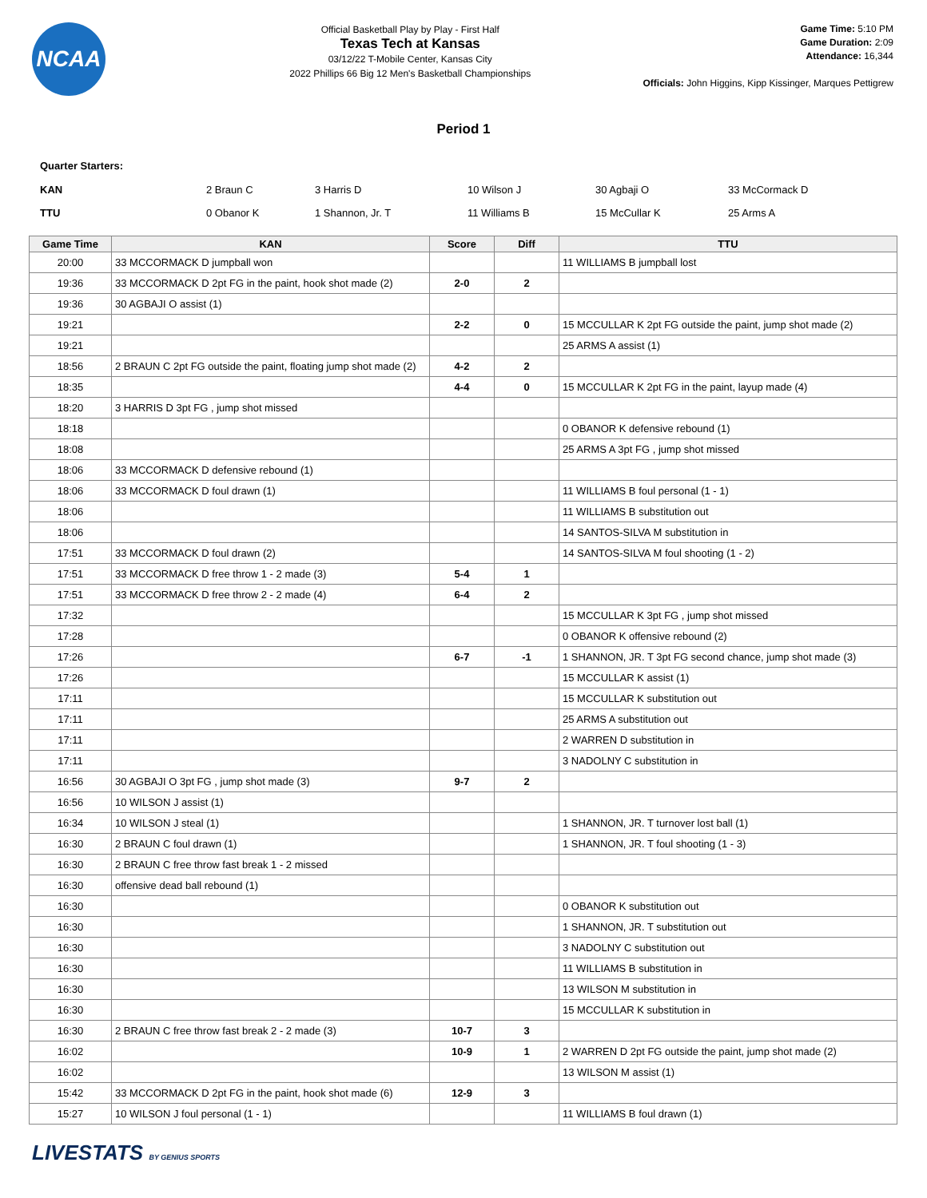NCAA
Official Basketball Play by Play - First Half
Texas Tech at Kansas
03/12/22 T-Mobile Center, Kansas City
2022 Phillips 66 Big 12 Men's Basketball Championships
Game Time: 5:10 PM
Game Duration: 2:09
Attendance: 16,344
Officials: John Higgins, Kipp Kissinger, Marques Pettigrew
Period 1
Quarter Starters:
| KAN | 2 Braun C | 3 Harris D | 10 Wilson J | 30 Agbaji O | 33 McCormack D |
| TTU | 0 Obanor K | 1 Shannon, Jr. T | 11 Williams B | 15 McCullar K | 25 Arms A |
| Game Time | KAN | Score | Diff | TTU |
| --- | --- | --- | --- | --- |
| 20:00 | 33 MCCORMACK D jumpball won | | | 11 WILLIAMS B jumpball lost |
| 19:36 | 33 MCCORMACK D 2pt FG in the paint, hook shot made (2) | 2-0 | 2 | |
| 19:36 | 30 AGBAJI O assist (1) | | | |
| 19:21 | | 2-2 | 0 | 15 MCCULLAR K 2pt FG outside the paint, jump shot made (2) |
| 19:21 | | | | 25 ARMS A assist (1) |
| 18:56 | 2 BRAUN C 2pt FG outside the paint, floating jump shot made (2) | 4-2 | 2 | |
| 18:35 | | 4-4 | 0 | 15 MCCULLAR K 2pt FG in the paint, layup made (4) |
| 18:20 | 3 HARRIS D 3pt FG , jump shot missed | | | |
| 18:18 | | | | 0 OBANOR K defensive rebound (1) |
| 18:08 | | | | 25 ARMS A 3pt FG , jump shot missed |
| 18:06 | 33 MCCORMACK D defensive rebound (1) | | | |
| 18:06 | 33 MCCORMACK D foul drawn (1) | | | 11 WILLIAMS B foul personal (1 - 1) |
| 18:06 | | | | 11 WILLIAMS B substitution out |
| 18:06 | | | | 14 SANTOS-SILVA M substitution in |
| 17:51 | 33 MCCORMACK D foul drawn (2) | | | 14 SANTOS-SILVA M foul shooting (1 - 2) |
| 17:51 | 33 MCCORMACK D free throw 1 - 2 made (3) | 5-4 | 1 | |
| 17:51 | 33 MCCORMACK D free throw 2 - 2 made (4) | 6-4 | 2 | |
| 17:32 | | | | 15 MCCULLAR K 3pt FG , jump shot missed |
| 17:28 | | | | 0 OBANOR K offensive rebound (2) |
| 17:26 | | 6-7 | -1 | 1 SHANNON, JR. T 3pt FG second chance, jump shot made (3) |
| 17:26 | | | | 15 MCCULLAR K assist (1) |
| 17:11 | | | | 15 MCCULLAR K substitution out |
| 17:11 | | | | 25 ARMS A substitution out |
| 17:11 | | | | 2 WARREN D substitution in |
| 17:11 | | | | 3 NADOLNY C substitution in |
| 16:56 | 30 AGBAJI O 3pt FG , jump shot made (3) | 9-7 | 2 | |
| 16:56 | 10 WILSON J assist (1) | | | |
| 16:34 | 10 WILSON J steal (1) | | | 1 SHANNON, JR. T turnover lost ball (1) |
| 16:30 | 2 BRAUN C foul drawn (1) | | | 1 SHANNON, JR. T foul shooting (1 - 3) |
| 16:30 | 2 BRAUN C free throw fast break 1 - 2 missed | | | |
| 16:30 | offensive dead ball rebound (1) | | | |
| 16:30 | | | | 0 OBANOR K substitution out |
| 16:30 | | | | 1 SHANNON, JR. T substitution out |
| 16:30 | | | | 3 NADOLNY C substitution out |
| 16:30 | | | | 11 WILLIAMS B substitution in |
| 16:30 | | | | 13 WILSON M substitution in |
| 16:30 | | | | 15 MCCULLAR K substitution in |
| 16:30 | 2 BRAUN C free throw fast break 2 - 2 made (3) | 10-7 | 3 | |
| 16:02 | | 10-9 | 1 | 2 WARREN D 2pt FG outside the paint, jump shot made (2) |
| 16:02 | | | | 13 WILSON M assist (1) |
| 15:42 | 33 MCCORMACK D 2pt FG in the paint, hook shot made (6) | 12-9 | 3 | |
| 15:27 | 10 WILSON J foul personal (1 - 1) | | | 11 WILLIAMS B foul drawn (1) |
LIVESTATS BY GENIUS SPORTS